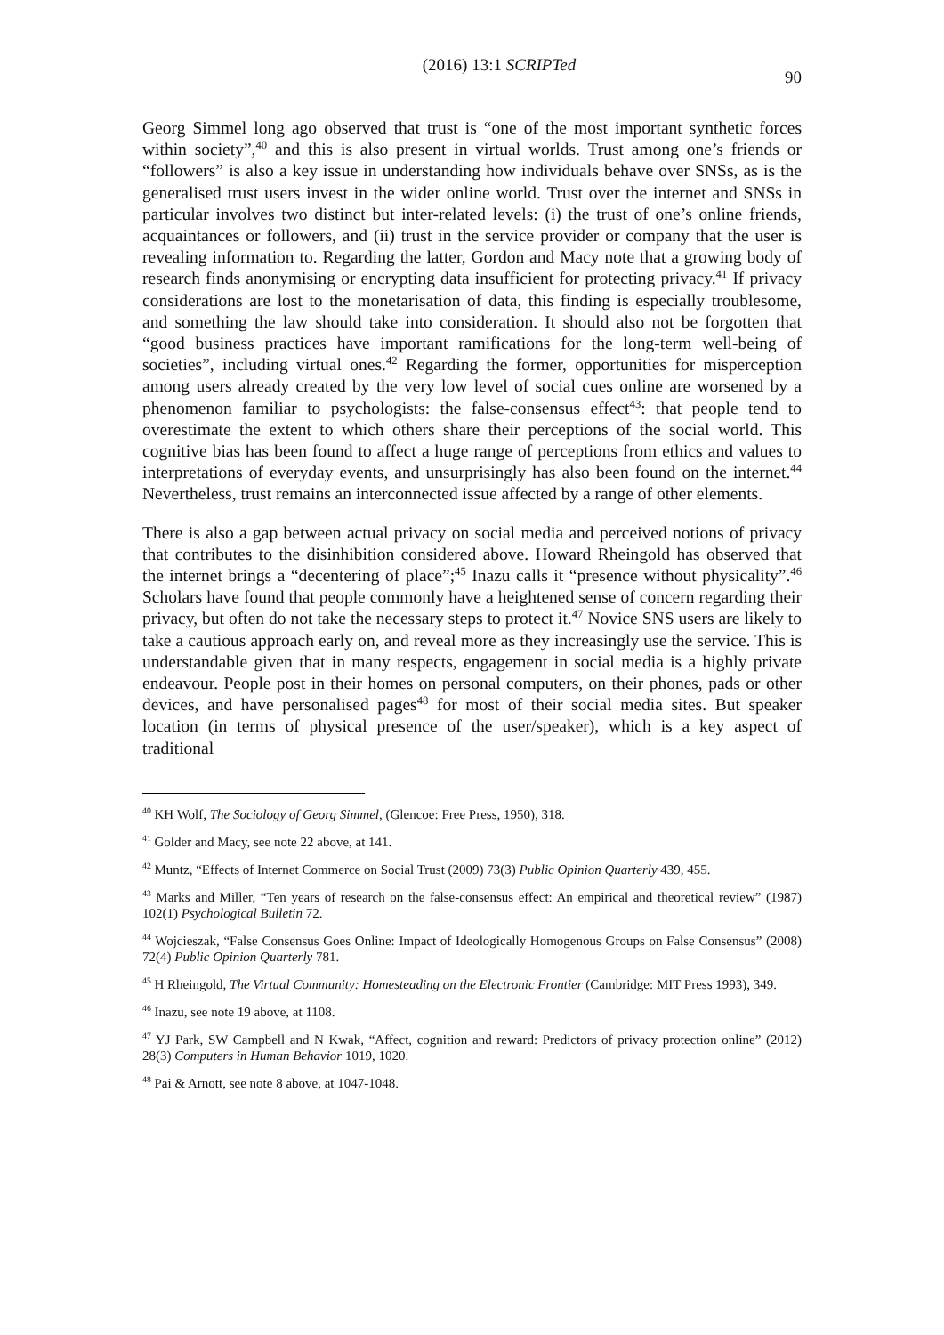(2016) 13:1 SCRIPTed
90
Georg Simmel long ago observed that trust is “one of the most important synthetic forces within society”,<sup>40</sup> and this is also present in virtual worlds. Trust among one’s friends or “followers” is also a key issue in understanding how individuals behave over SNSs, as is the generalised trust users invest in the wider online world. Trust over the internet and SNSs in particular involves two distinct but inter-related levels: (i) the trust of one’s online friends, acquaintances or followers, and (ii) trust in the service provider or company that the user is revealing information to. Regarding the latter, Gordon and Macy note that a growing body of research finds anonymising or encrypting data insufficient for protecting privacy.<sup>41</sup> If privacy considerations are lost to the monetarisation of data, this finding is especially troublesome, and something the law should take into consideration. It should also not be forgotten that “good business practices have important ramifications for the long-term well-being of societies”, including virtual ones.<sup>42</sup> Regarding the former, opportunities for misperception among users already created by the very low level of social cues online are worsened by a phenomenon familiar to psychologists: the false-consensus effect<sup>43</sup>: that people tend to overestimate the extent to which others share their perceptions of the social world. This cognitive bias has been found to affect a huge range of perceptions from ethics and values to interpretations of everyday events, and unsurprisingly has also been found on the internet.<sup>44</sup> Nevertheless, trust remains an interconnected issue affected by a range of other elements.
There is also a gap between actual privacy on social media and perceived notions of privacy that contributes to the disinhibition considered above. Howard Rheingold has observed that the internet brings a “decentering of place”;<sup>45</sup> Inazu calls it “presence without physicality”.<sup>46</sup> Scholars have found that people commonly have a heightened sense of concern regarding their privacy, but often do not take the necessary steps to protect it.<sup>47</sup> Novice SNS users are likely to take a cautious approach early on, and reveal more as they increasingly use the service. This is understandable given that in many respects, engagement in social media is a highly private endeavour. People post in their homes on personal computers, on their phones, pads or other devices, and have personalised pages<sup>48</sup> for most of their social media sites. But speaker location (in terms of physical presence of the user/speaker), which is a key aspect of traditional
<sup>40</sup> KH Wolf, The Sociology of Georg Simmel, (Glencoe: Free Press, 1950), 318.
<sup>41</sup> Golder and Macy, see note 22 above, at 141.
<sup>42</sup> Muntz, “Effects of Internet Commerce on Social Trust (2009) 73(3) Public Opinion Quarterly 439, 455.
<sup>43</sup> Marks and Miller, “Ten years of research on the false-consensus effect: An empirical and theoretical review” (1987) 102(1) Psychological Bulletin 72.
<sup>44</sup> Wojcieszak, “False Consensus Goes Online: Impact of Ideologically Homogenous Groups on False Consensus” (2008) 72(4) Public Opinion Quarterly 781.
<sup>45</sup> H Rheingold, The Virtual Community: Homesteading on the Electronic Frontier (Cambridge: MIT Press 1993), 349.
<sup>46</sup> Inazu, see note 19 above, at 1108.
<sup>47</sup> YJ Park, SW Campbell and N Kwak, “Affect, cognition and reward: Predictors of privacy protection online” (2012) 28(3) Computers in Human Behavior 1019, 1020.
<sup>48</sup> Pai & Arnott, see note 8 above, at 1047-1048.